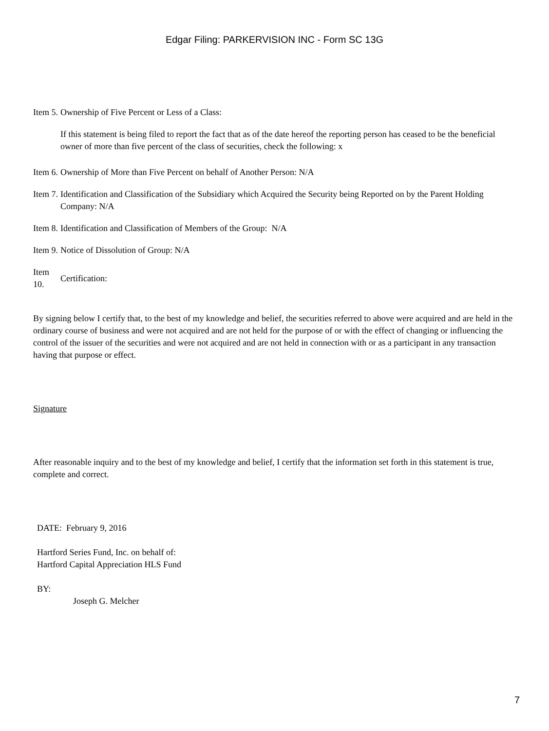Edgar Filing: PARKERVISION INC - Form SC 13G
Item 5.
Ownership of Five Percent or Less of a Class:
If this statement is being filed to report the fact that as of the date hereof the reporting person has ceased to be the beneficial owner of more than five percent of the class of securities, check the following: x
Item 6.
Ownership of More than Five Percent on behalf of Another Person: N/A
Item 7.
Identification and Classification of the Subsidiary which Acquired the Security being Reported on by the Parent Holding Company: N/A
Item 8.
Identification and Classification of Members of the Group: N/A
Item 9.
Notice of Dissolution of Group: N/A
Item 10.
Certification:
By signing below I certify that, to the best of my knowledge and belief, the securities referred to above were acquired and are held in the ordinary course of business and were not acquired and are not held for the purpose of or with the effect of changing or influencing the control of the issuer of the securities and were not acquired and are not held in connection with or as a participant in any transaction having that purpose or effect.
Signature
After reasonable inquiry and to the best of my knowledge and belief, I certify that the information set forth in this statement is true, complete and correct.
DATE: February 9, 2016
Hartford Series Fund, Inc. on behalf of:
Hartford Capital Appreciation HLS Fund
BY:
Joseph G. Melcher
7